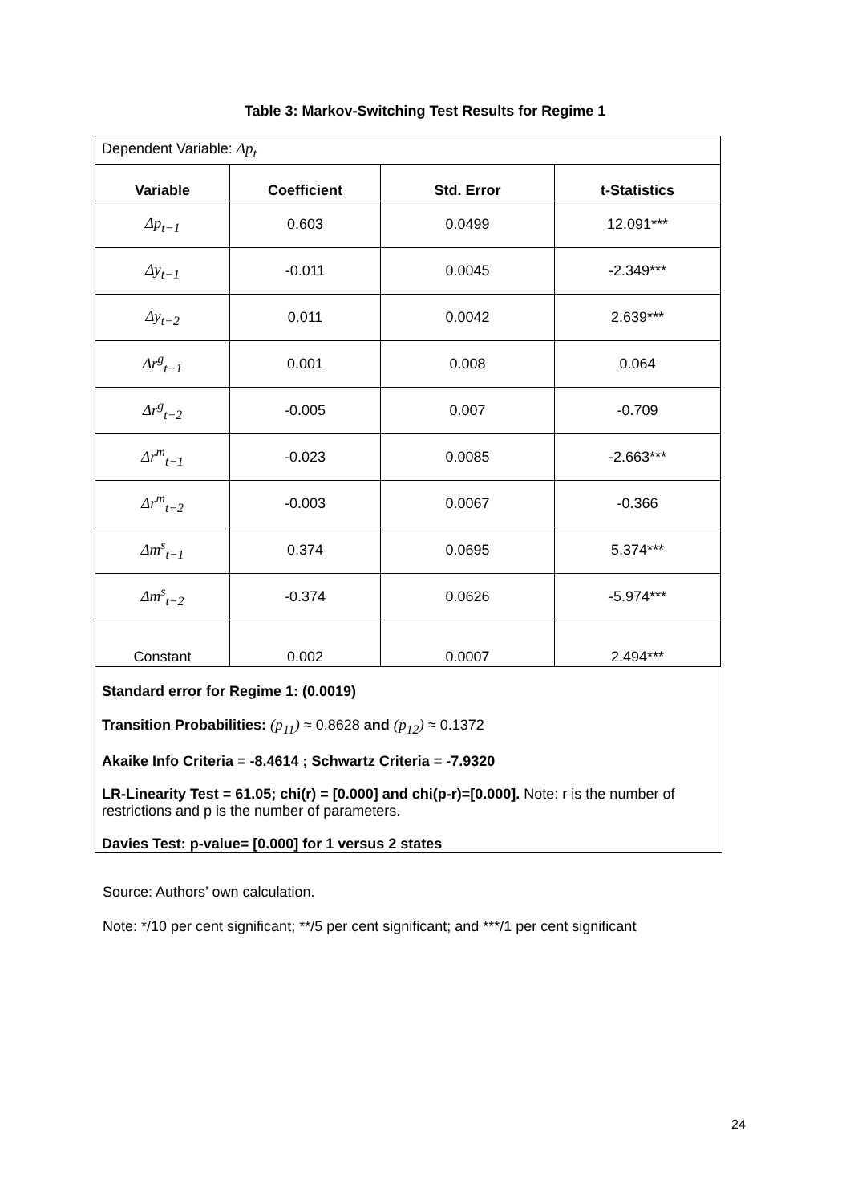Table 3: Markov-Switching Test Results for Regime 1
| Dependent Variable: Δp<sub>t</sub> | | | |
| Variable | Coefficient | Std. Error | t-Statistics |
| Δp<sub>t−1</sub> | 0.603 | 0.0499 | 12.091*** |
| Δy<sub>t−1</sub> | -0.011 | 0.0045 | -2.349*** |
| Δy<sub>t−2</sub> | 0.011 | 0.0042 | 2.639*** |
| Δr<sup>g</sup><sub>t−1</sub> | 0.001 | 0.008 | 0.064 |
| Δr<sup>g</sup><sub>t−2</sub> | -0.005 | 0.007 | -0.709 |
| Δr<sup>m</sup><sub>t−1</sub> | -0.023 | 0.0085 | -2.663*** |
| Δr<sup>m</sup><sub>t−2</sub> | -0.003 | 0.0067 | -0.366 |
| Δm<sup>s</sup><sub>t−1</sub> | 0.374 | 0.0695 | 5.374*** |
| Δm<sup>s</sup><sub>t−2</sub> | -0.374 | 0.0626 | -5.974*** |
| Constant | 0.002 | 0.0007 | 2.494*** |
Standard error for Regime 1: (0.0019)
Transition Probabilities: (p<sub>11</sub>) ≈ 0.8628 and (p<sub>12</sub>) ≈ 0.1372
Akaike Info Criteria = -8.4614 ; Schwartz Criteria = -7.9320
LR-Linearity Test = 61.05; chi(r) = [0.000] and chi(p-r)=[0.000]. Note: r is the number of restrictions and p is the number of parameters.
Davies Test: p-value= [0.000] for 1 versus 2 states
Source: Authors’ own calculation.
Note: */10 per cent significant; **/5 per cent significant; and ***/1 per cent significant
24